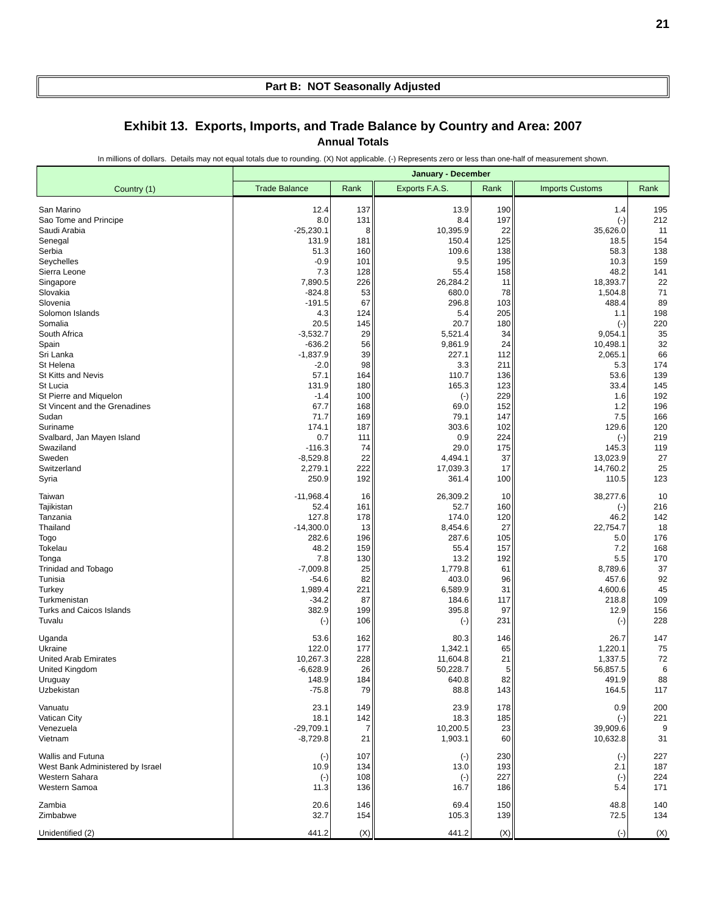21
Part B: NOT Seasonally Adjusted
Exhibit 13. Exports, Imports, and Trade Balance by Country and Area: 2007
Annual Totals
In millions of dollars. Details may not equal totals due to rounding. (X) Not applicable. (-) Represents zero or less than one-half of measurement shown.
| Country (1) | January - December | | | | | |
| --- | --- | --- | --- | --- | --- | --- |
| | Trade Balance | Rank | Exports F.A.S. | Rank | Imports Customs | Rank |
| San Marino | 12.4 | 137 | 13.9 | 190 | 1.4 | 195 |
| Sao Tome and Principe | 8.0 | 131 | 8.4 | 197 | (-) | 212 |
| Saudi Arabia | -25,230.1 | 8 | 10,395.9 | 22 | 35,626.0 | 11 |
| Senegal | 131.9 | 181 | 150.4 | 125 | 18.5 | 154 |
| Serbia | 51.3 | 160 | 109.6 | 138 | 58.3 | 138 |
| Seychelles | -0.9 | 101 | 9.5 | 195 | 10.3 | 159 |
| Sierra Leone | 7.3 | 128 | 55.4 | 158 | 48.2 | 141 |
| Singapore | 7,890.5 | 226 | 26,284.2 | 11 | 18,393.7 | 22 |
| Slovakia | -824.8 | 53 | 680.0 | 78 | 1,504.8 | 71 |
| Slovenia | -191.5 | 67 | 296.8 | 103 | 488.4 | 89 |
| Solomon Islands | 4.3 | 124 | 5.4 | 205 | 1.1 | 198 |
| Somalia | 20.5 | 145 | 20.7 | 180 | (-) | 220 |
| South Africa | -3,532.7 | 29 | 5,521.4 | 34 | 9,054.1 | 35 |
| Spain | -636.2 | 56 | 9,861.9 | 24 | 10,498.1 | 32 |
| Sri Lanka | -1,837.9 | 39 | 227.1 | 112 | 2,065.1 | 66 |
| St Helena | -2.0 | 98 | 3.3 | 211 | 5.3 | 174 |
| St Kitts and Nevis | 57.1 | 164 | 110.7 | 136 | 53.6 | 139 |
| St Lucia | 131.9 | 180 | 165.3 | 123 | 33.4 | 145 |
| St Pierre and Miquelon | -1.4 | 100 | (-) | 229 | 1.6 | 192 |
| St Vincent and the Grenadines | 67.7 | 168 | 69.0 | 152 | 1.2 | 196 |
| Sudan | 71.7 | 169 | 79.1 | 147 | 7.5 | 166 |
| Suriname | 174.1 | 187 | 303.6 | 102 | 129.6 | 120 |
| Svalbard, Jan Mayen Island | 0.7 | 111 | 0.9 | 224 | (-) | 219 |
| Swaziland | -116.3 | 74 | 29.0 | 175 | 145.3 | 119 |
| Sweden | -8,529.8 | 22 | 4,494.1 | 37 | 13,023.9 | 27 |
| Switzerland | 2,279.1 | 222 | 17,039.3 | 17 | 14,760.2 | 25 |
| Syria | 250.9 | 192 | 361.4 | 100 | 110.5 | 123 |
| Taiwan | -11,968.4 | 16 | 26,309.2 | 10 | 38,277.6 | 10 |
| Tajikistan | 52.4 | 161 | 52.7 | 160 | (-) | 216 |
| Tanzania | 127.8 | 178 | 174.0 | 120 | 46.2 | 142 |
| Thailand | -14,300.0 | 13 | 8,454.6 | 27 | 22,754.7 | 18 |
| Togo | 282.6 | 196 | 287.6 | 105 | 5.0 | 176 |
| Tokelau | 48.2 | 159 | 55.4 | 157 | 7.2 | 168 |
| Tonga | 7.8 | 130 | 13.2 | 192 | 5.5 | 170 |
| Trinidad and Tobago | -7,009.8 | 25 | 1,779.8 | 61 | 8,789.6 | 37 |
| Tunisia | -54.6 | 82 | 403.0 | 96 | 457.6 | 92 |
| Turkey | 1,989.4 | 221 | 6,589.9 | 31 | 4,600.6 | 45 |
| Turkmenistan | -34.2 | 87 | 184.6 | 117 | 218.8 | 109 |
| Turks and Caicos Islands | 382.9 | 199 | 395.8 | 97 | 12.9 | 156 |
| Tuvalu | (-) | 106 | (-) | 231 | (-) | 228 |
| Uganda | 53.6 | 162 | 80.3 | 146 | 26.7 | 147 |
| Ukraine | 122.0 | 177 | 1,342.1 | 65 | 1,220.1 | 75 |
| United Arab Emirates | 10,267.3 | 228 | 11,604.8 | 21 | 1,337.5 | 72 |
| United Kingdom | -6,628.9 | 26 | 50,228.7 | 5 | 56,857.5 | 6 |
| Uruguay | 148.9 | 184 | 640.8 | 82 | 491.9 | 88 |
| Uzbekistan | -75.8 | 79 | 88.8 | 143 | 164.5 | 117 |
| Vanuatu | 23.1 | 149 | 23.9 | 178 | 0.9 | 200 |
| Vatican City | 18.1 | 142 | 18.3 | 185 | (-) | 221 |
| Venezuela | -29,709.1 | 7 | 10,200.5 | 23 | 39,909.6 | 9 |
| Vietnam | -8,729.8 | 21 | 1,903.1 | 60 | 10,632.8 | 31 |
| Wallis and Futuna | (-) | 107 | (-) | 230 | (-) | 227 |
| West Bank Administered by Israel | 10.9 | 134 | 13.0 | 193 | 2.1 | 187 |
| Western Sahara | (-) | 108 | (-) | 227 | (-) | 224 |
| Western Samoa | 11.3 | 136 | 16.7 | 186 | 5.4 | 171 |
| Zambia | 20.6 | 146 | 69.4 | 150 | 48.8 | 140 |
| Zimbabwe | 32.7 | 154 | 105.3 | 139 | 72.5 | 134 |
| Unidentified (2) | 441.2 | (X) | 441.2 | (X) | (-) | (X) |